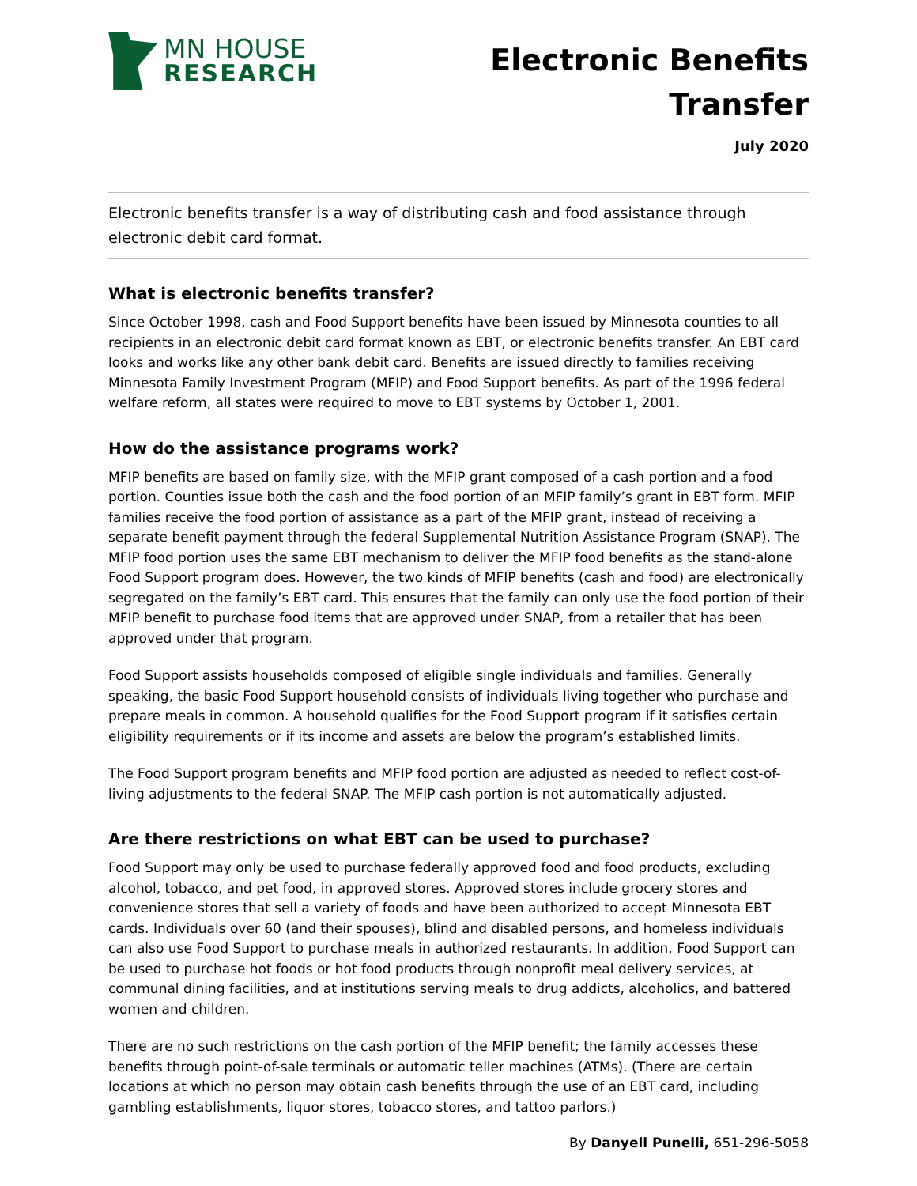MN HOUSE
RESEARCH
Electronic Benefits
Transfer
July 2020
Electronic benefits transfer is a way of distributing cash and food assistance through electronic debit card format.
What is electronic benefits transfer?
Since October 1998, cash and Food Support benefits have been issued by Minnesota counties to all recipients in an electronic debit card format known as EBT, or electronic benefits transfer. An EBT card looks and works like any other bank debit card. Benefits are issued directly to families receiving Minnesota Family Investment Program (MFIP) and Food Support benefits. As part of the 1996 federal welfare reform, all states were required to move to EBT systems by October 1, 2001.
How do the assistance programs work?
MFIP benefits are based on family size, with the MFIP grant composed of a cash portion and a food portion. Counties issue both the cash and the food portion of an MFIP family’s grant in EBT form. MFIP families receive the food portion of assistance as a part of the MFIP grant, instead of receiving a separate benefit payment through the federal Supplemental Nutrition Assistance Program (SNAP). The MFIP food portion uses the same EBT mechanism to deliver the MFIP food benefits as the stand-alone Food Support program does. However, the two kinds of MFIP benefits (cash and food) are electronically segregated on the family’s EBT card. This ensures that the family can only use the food portion of their MFIP benefit to purchase food items that are approved under SNAP, from a retailer that has been approved under that program.
Food Support assists households composed of eligible single individuals and families. Generally speaking, the basic Food Support household consists of individuals living together who purchase and prepare meals in common. A household qualifies for the Food Support program if it satisfies certain eligibility requirements or if its income and assets are below the program’s established limits.
The Food Support program benefits and MFIP food portion are adjusted as needed to reflect cost-of-living adjustments to the federal SNAP. The MFIP cash portion is not automatically adjusted.
Are there restrictions on what EBT can be used to purchase?
Food Support may only be used to purchase federally approved food and food products, excluding alcohol, tobacco, and pet food, in approved stores. Approved stores include grocery stores and convenience stores that sell a variety of foods and have been authorized to accept Minnesota EBT cards. Individuals over 60 (and their spouses), blind and disabled persons, and homeless individuals can also use Food Support to purchase meals in authorized restaurants. In addition, Food Support can be used to purchase hot foods or hot food products through nonprofit meal delivery services, at communal dining facilities, and at institutions serving meals to drug addicts, alcoholics, and battered women and children.
There are no such restrictions on the cash portion of the MFIP benefit; the family accesses these benefits through point-of-sale terminals or automatic teller machines (ATMs). (There are certain locations at which no person may obtain cash benefits through the use of an EBT card, including gambling establishments, liquor stores, tobacco stores, and tattoo parlors.)
By Danyell Punelli, 651-296-5058